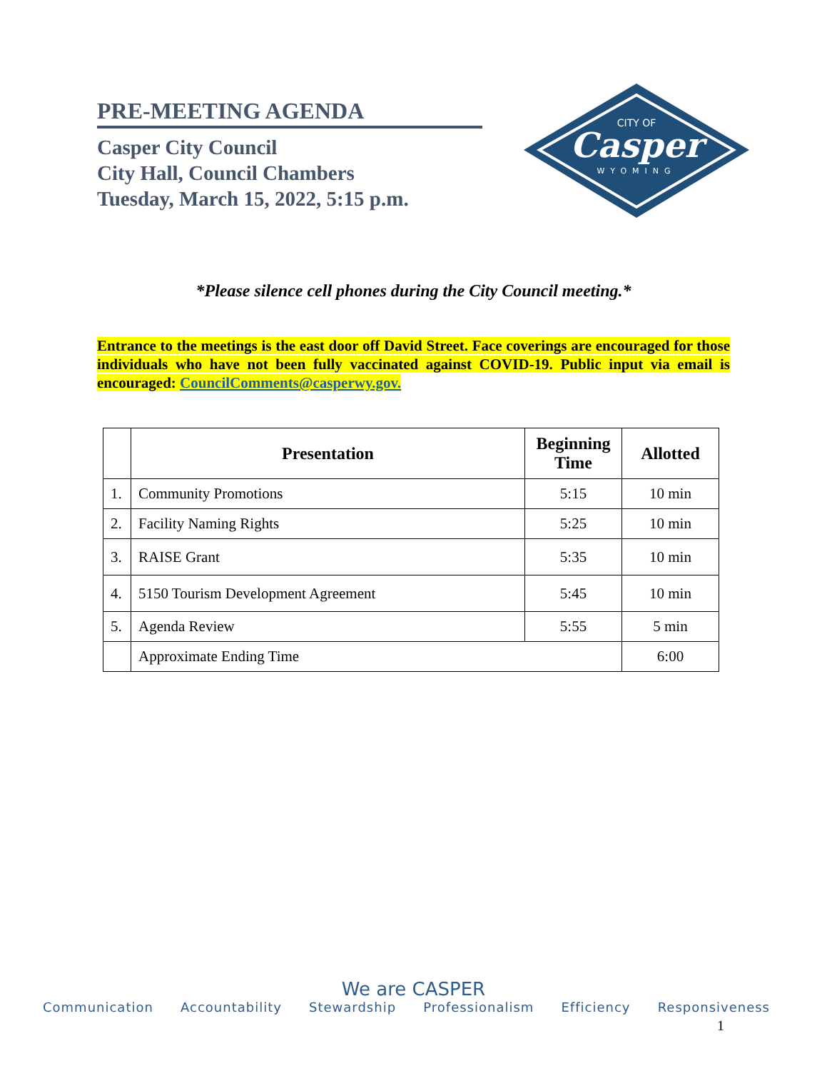PRE-MEETING AGENDA
Casper City Council
City Hall, Council Chambers
Tuesday, March 15, 2022, 5:15 p.m.
CITY OF
Casper
WYOMING
*Please silence cell phones during the City Council meeting.*
Entrance to the meetings is the east door off David Street. Face coverings are encouraged for those individuals who have not been fully vaccinated against COVID-19. Public input via email is encouraged: CouncilComments@casperwy.gov.
| | Presentation | Beginning Time | Allotted |
| --- | --- | --- | --- |
| 1. | Community Promotions | 5:15 | 10 min |
| 2. | Facility Naming Rights | 5:25 | 10 min |
| 3. | RAISE Grant | 5:35 | 10 min |
| 4. | 5150 Tourism Development Agreement | 5:45 | 10 min |
| 5. | Agenda Review | 5:55 | 5 min |
| | Approximate Ending Time | | 6:00 |
We are CASPER
Communication Accountability Stewardship Professionalism Efficiency Responsiveness
1